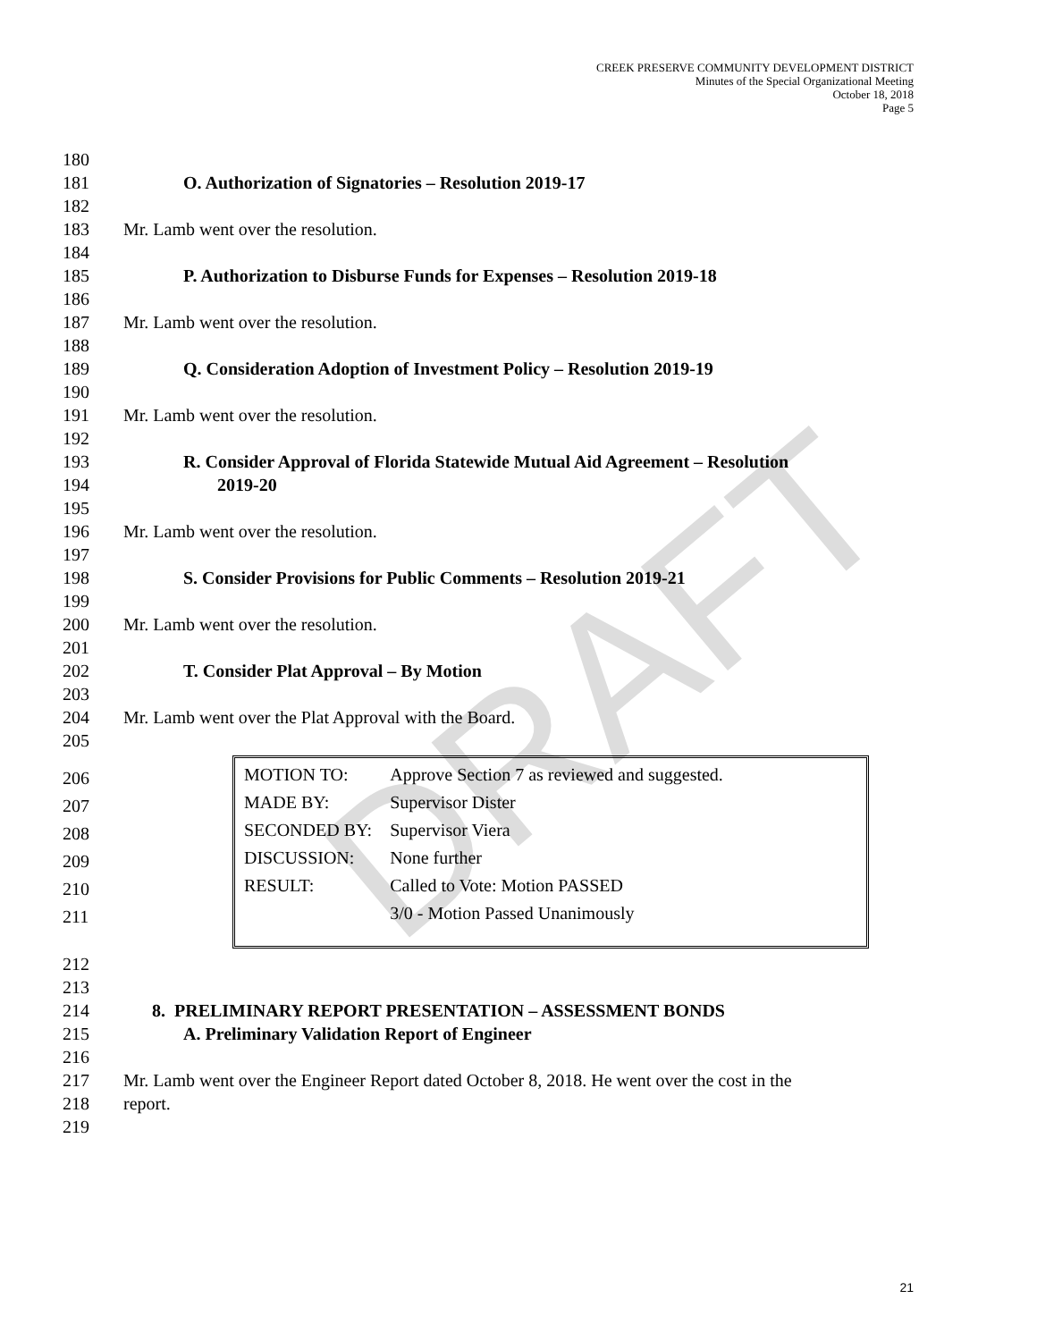CREEK PRESERVE COMMUNITY DEVELOPMENT DISTRICT
Minutes of the Special Organizational Meeting
October 18, 2018
Page 5
DRAFT
180
181 O. Authorization of Signatories – Resolution 2019-17
182
183 Mr. Lamb went over the resolution.
184
185 P. Authorization to Disburse Funds for Expenses – Resolution 2019-18
186
187 Mr. Lamb went over the resolution.
188
189 Q. Consideration Adoption of Investment Policy – Resolution 2019-19
190
191 Mr. Lamb went over the resolution.
192
193 R. Consider Approval of Florida Statewide Mutual Aid Agreement – Resolution
194 2019-20
195
196 Mr. Lamb went over the resolution.
197
198 S. Consider Provisions for Public Comments – Resolution 2019-21
199
200 Mr. Lamb went over the resolution.
201
202 T. Consider Plat Approval – By Motion
203
204 Mr. Lamb went over the Plat Approval with the Board.
205
206
207
208
209
210
211
| MOTION TO: | Approve Section 7 as reviewed and suggested. |
| MADE BY: | Supervisor Dister |
| SECONDED BY: | Supervisor Viera |
| DISCUSSION: | None further |
| RESULT: | Called to Vote: Motion PASSED |
| | 3/0 - Motion Passed Unanimously |
212
213
214 8. PRELIMINARY REPORT PRESENTATION – ASSESSMENT BONDS
215 A. Preliminary Validation Report of Engineer
216
217 Mr. Lamb went over the Engineer Report dated October 8, 2018. He went over the cost in the
218 report.
219
21